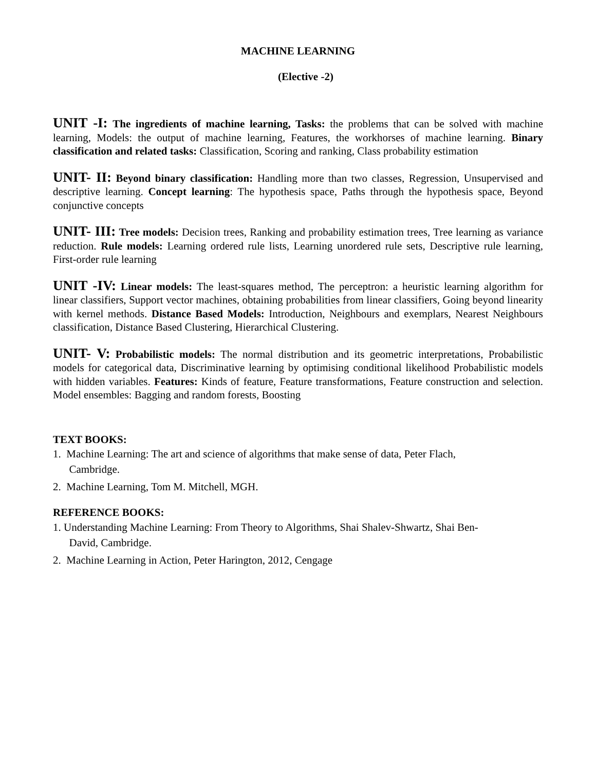MACHINE LEARNING
(Elective -2)
UNIT -I: The ingredients of machine learning, Tasks: the problems that can be solved with machine learning, Models: the output of machine learning, Features, the workhorses of machine learning. Binary classification and related tasks: Classification, Scoring and ranking, Class probability estimation
UNIT- II: Beyond binary classification: Handling more than two classes, Regression, Unsupervised and descriptive learning. Concept learning: The hypothesis space, Paths through the hypothesis space, Beyond conjunctive concepts
UNIT- III: Tree models: Decision trees, Ranking and probability estimation trees, Tree learning as variance reduction. Rule models: Learning ordered rule lists, Learning unordered rule sets, Descriptive rule learning, First-order rule learning
UNIT -IV: Linear models: The least-squares method, The perceptron: a heuristic learning algorithm for linear classifiers, Support vector machines, obtaining probabilities from linear classifiers, Going beyond linearity with kernel methods. Distance Based Models: Introduction, Neighbours and exemplars, Nearest Neighbours classification, Distance Based Clustering, Hierarchical Clustering.
UNIT- V: Probabilistic models: The normal distribution and its geometric interpretations, Probabilistic models for categorical data, Discriminative learning by optimising conditional likelihood Probabilistic models with hidden variables. Features: Kinds of feature, Feature transformations, Feature construction and selection. Model ensembles: Bagging and random forests, Boosting
TEXT BOOKS:
1. Machine Learning: The art and science of algorithms that make sense of data, Peter Flach,
Cambridge.
2. Machine Learning, Tom M. Mitchell, MGH.
REFERENCE BOOKS:
1. Understanding Machine Learning: From Theory to Algorithms, Shai Shalev-Shwartz, Shai Ben-
David, Cambridge.
2. Machine Learning in Action, Peter Harington, 2012, Cengage